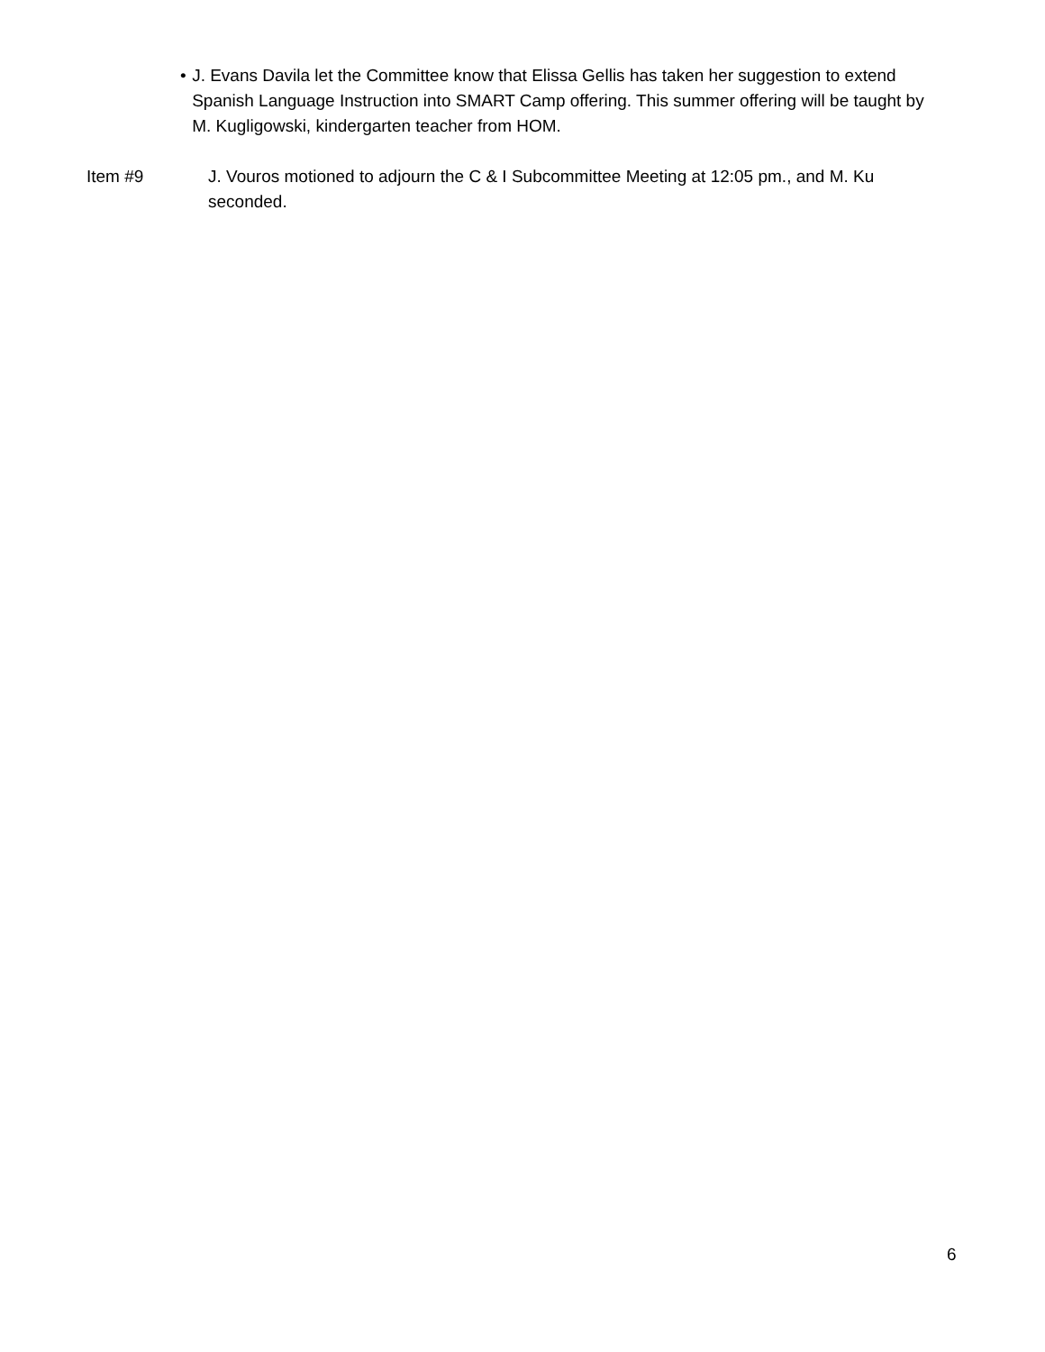• J. Evans Davila let the Committee know that Elissa Gellis has taken her suggestion to extend Spanish Language Instruction into SMART Camp offering. This summer offering will be taught by M. Kugligowski, kindergarten teacher from HOM.
Item #9 J. Vouros motioned to adjourn the C & I Subcommittee Meeting at 12:05 pm., and M. Ku seconded.
6